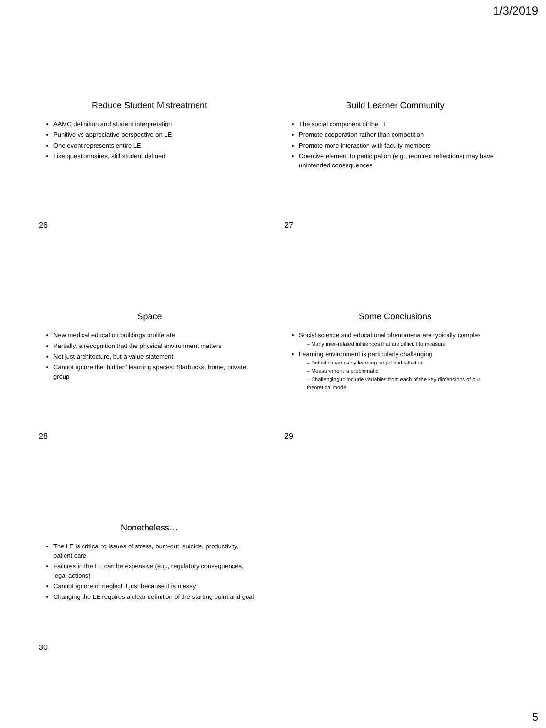1/3/2019
Reduce Student Mistreatment
AAMC definition and student interpretation
Punitive vs appreciative perspective on LE
One event represents entire LE
Like questionnaires, still student defined
Build Learner Community
The social component of the LE
Promote cooperation rather than competition
Promote more interaction with faculty members
Coercive element to participation (e.g., required reflections) may have unintended consequences
26 27
Space
New medical education buildings proliferate
Partially, a recognition that the physical environment matters
Not just architecture, but a value statement
Cannot ignore the ‘hidden’ learning spaces: Starbucks, home, private, group
Some Conclusions
Social science and educational phenomena are typically complex
– Many inter-related influences that are difficult to measure
Learning environment is particularly challenging
– Definition varies by learning target and situation
– Measurement is problematic
– Challenging to include variables from each of the key dimensions of our theoretical model
28 29
Nonetheless…
The LE is critical to issues of stress, burn-out, suicide, productivity, patient care
Failures in the LE can be expensive (e.g., regulatory consequences, legal actions)
Cannot ignore or neglect it just because it is messy
Changing the LE requires a clear definition of the starting point and goal
30
5